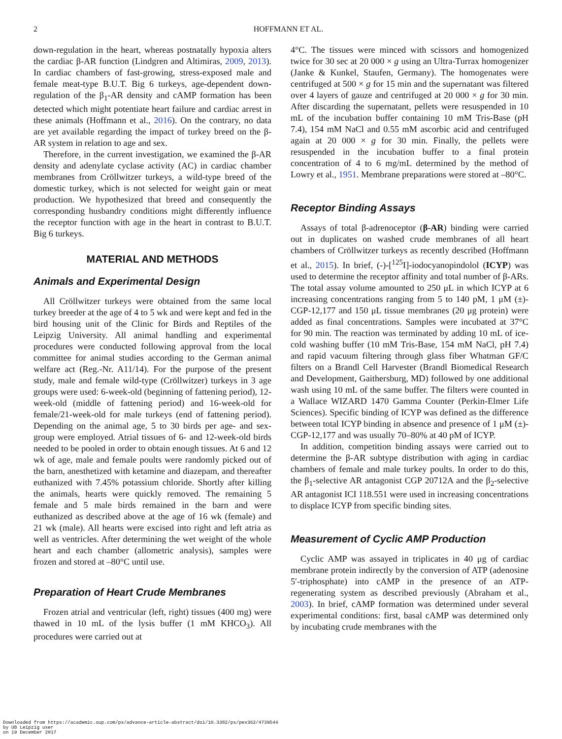2
HOFFMANN ET AL.
down-regulation in the heart, whereas postnatally hypoxia alters the cardiac β-AR function (Lindgren and Altimiras, 2009, 2013). In cardiac chambers of fast-growing, stress-exposed male and female meat-type B.U.T. Big 6 turkeys, age-dependent down-regulation of the β<sub>1</sub>-AR density and cAMP formation has been detected which might potentiate heart failure and cardiac arrest in these animals (Hoffmann et al., 2016). On the contrary, no data are yet available regarding the impact of turkey breed on the β-AR system in relation to age and sex.
Therefore, in the current investigation, we examined the β-AR density and adenylate cyclase activity (AC) in cardiac chamber membranes from Cröllwitzer turkeys, a wild-type breed of the domestic turkey, which is not selected for weight gain or meat production. We hypothesized that breed and consequently the corresponding husbandry conditions might differently influence the receptor function with age in the heart in contrast to B.U.T. Big 6 turkeys.
MATERIAL AND METHODS
Animals and Experimental Design
All Cröllwitzer turkeys were obtained from the same local turkey breeder at the age of 4 to 5 wk and were kept and fed in the bird housing unit of the Clinic for Birds and Reptiles of the Leipzig University. All animal handling and experimental procedures were conducted following approval from the local committee for animal studies according to the German animal welfare act (Reg.-Nr. A11/14). For the purpose of the present study, male and female wild-type (Cröllwitzer) turkeys in 3 age groups were used: 6-week-old (beginning of fattening period), 12-week-old (middle of fattening period) and 16-week-old for female/21-week-old for male turkeys (end of fattening period). Depending on the animal age, 5 to 30 birds per age- and sex-group were employed. Atrial tissues of 6- and 12-week-old birds needed to be pooled in order to obtain enough tissues. At 6 and 12 wk of age, male and female poults were randomly picked out of the barn, anesthetized with ketamine and diazepam, and thereafter euthanized with 7.45% potassium chloride. Shortly after killing the animals, hearts were quickly removed. The remaining 5 female and 5 male birds remained in the barn and were euthanized as described above at the age of 16 wk (female) and 21 wk (male). All hearts were excised into right and left atria as well as ventricles. After determining the wet weight of the whole heart and each chamber (allometric analysis), samples were frozen and stored at –80°C until use.
Preparation of Heart Crude Membranes
Frozen atrial and ventricular (left, right) tissues (400 mg) were thawed in 10 mL of the lysis buffer (1 mM KHCO<sub>3</sub>). All procedures were carried out at
4°C. The tissues were minced with scissors and homogenized twice for 30 sec at 20 000 × g using an Ultra-Turrax homogenizer (Janke & Kunkel, Staufen, Germany). The homogenates were centrifuged at 500 × g for 15 min and the supernatant was filtered over 4 layers of gauze and centrifuged at 20 000 × g for 30 min. After discarding the supernatant, pellets were resuspended in 10 mL of the incubation buffer containing 10 mM Tris-Base (pH 7.4), 154 mM NaCl and 0.55 mM ascorbic acid and centrifuged again at 20 000 × g for 30 min. Finally, the pellets were resuspended in the incubation buffer to a final protein concentration of 4 to 6 mg/mL determined by the method of Lowry et al., 1951. Membrane preparations were stored at –80°C.
Receptor Binding Assays
Assays of total β-adrenoceptor (β-AR) binding were carried out in duplicates on washed crude membranes of all heart chambers of Cröllwitzer turkeys as recently described (Hoffmann et al., 2015). In brief, (-)-[<sup>125</sup>I]-iodocyanopindolol (ICYP) was used to determine the receptor affinity and total number of β-ARs. The total assay volume amounted to 250 μL in which ICYP at 6 increasing concentrations ranging from 5 to 140 pM, 1 μM (±)-CGP-12,177 and 150 μL tissue membranes (20 μg protein) were added as final concentrations. Samples were incubated at 37°C for 90 min. The reaction was terminated by adding 10 mL of ice-cold washing buffer (10 mM Tris-Base, 154 mM NaCl, pH 7.4) and rapid vacuum filtering through glass fiber Whatman GF/C filters on a Brandl Cell Harvester (Brandl Biomedical Research and Development, Gaithersburg, MD) followed by one additional wash using 10 mL of the same buffer. The filters were counted in a Wallace WIZARD 1470 Gamma Counter (Perkin-Elmer Life Sciences). Specific binding of ICYP was defined as the difference between total ICYP binding in absence and presence of 1 μM (±)-CGP-12,177 and was usually 70–80% at 40 pM of ICYP.
In addition, competition binding assays were carried out to determine the β-AR subtype distribution with aging in cardiac chambers of female and male turkey poults. In order to do this, the β<sub>1</sub>-selective AR antagonist CGP 20712A and the β<sub>2</sub>-selective AR antagonist ICI 118.551 were used in increasing concentrations to displace ICYP from specific binding sites.
Measurement of Cyclic AMP Production
Cyclic AMP was assayed in triplicates in 40 μg of cardiac membrane protein indirectly by the conversion of ATP (adenosine 5′-triphosphate) into cAMP in the presence of an ATP-regenerating system as described previously (Abraham et al., 2003). In brief, cAMP formation was determined under several experimental conditions: first, basal cAMP was determined only by incubating crude membranes with the
Downloaded from https://academic.oup.com/ps/advance-article-abstract/doi/10.3382/ps/pex362/4739544
by UB Leipzig user
on 19 December 2017